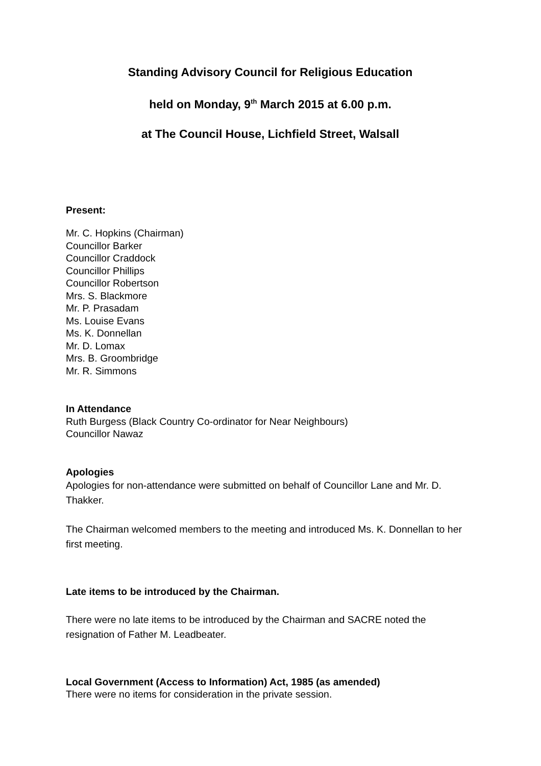Standing Advisory Council for Religious Education
held on Monday, 9<sup>th</sup> March 2015 at 6.00 p.m.
at The Council House, Lichfield Street, Walsall
Present:
Mr. C. Hopkins (Chairman)
Councillor Barker
Councillor Craddock
Councillor Phillips
Councillor Robertson
Mrs. S. Blackmore
Mr. P. Prasadam
Ms. Louise Evans
Ms. K. Donnellan
Mr. D. Lomax
Mrs. B. Groombridge
Mr. R. Simmons
In Attendance
Ruth Burgess (Black Country Co-ordinator for Near Neighbours)
Councillor Nawaz
Apologies
Apologies for non-attendance were submitted on behalf of Councillor Lane and Mr. D. Thakker.
The Chairman welcomed members to the meeting and introduced Ms. K. Donnellan to her first meeting.
Late items to be introduced by the Chairman.
There were no late items to be introduced by the Chairman and SACRE noted the resignation of Father M. Leadbeater.
Local Government (Access to Information) Act, 1985 (as amended)
There were no items for consideration in the private session.